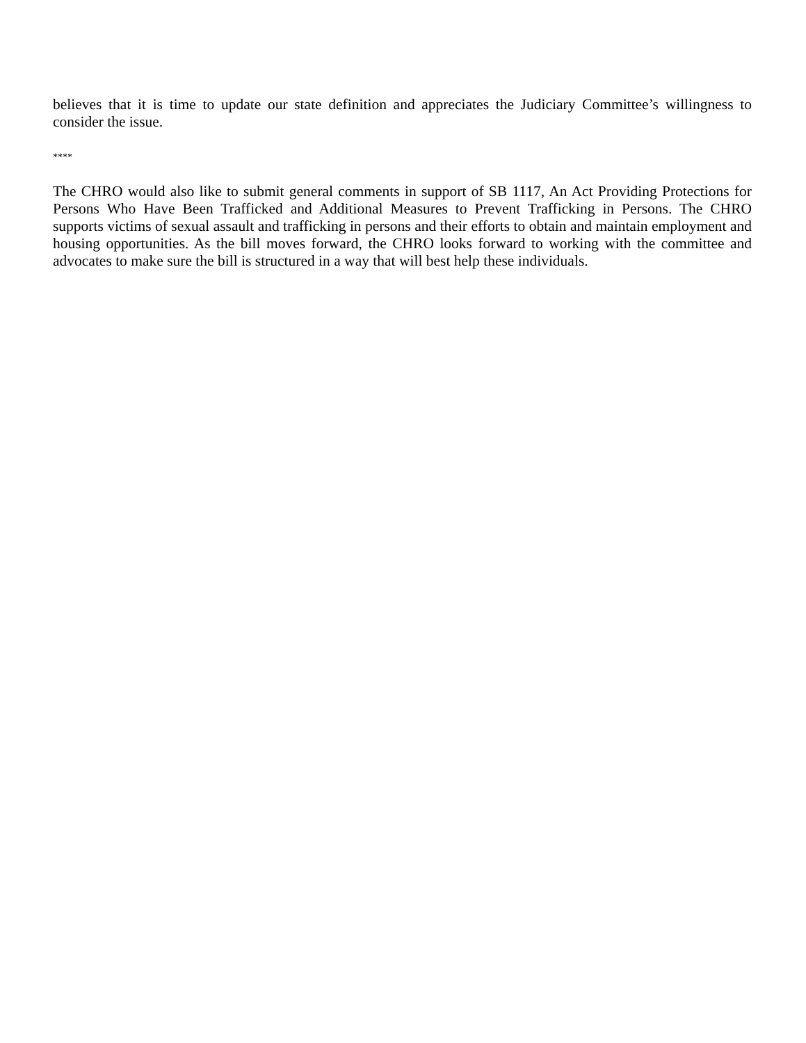believes that it is time to update our state definition and appreciates the Judiciary Committee’s willingness to consider the issue.
****
The CHRO would also like to submit general comments in support of SB 1117, An Act Providing Protections for Persons Who Have Been Trafficked and Additional Measures to Prevent Trafficking in Persons. The CHRO supports victims of sexual assault and trafficking in persons and their efforts to obtain and maintain employment and housing opportunities. As the bill moves forward, the CHRO looks forward to working with the committee and advocates to make sure the bill is structured in a way that will best help these individuals.